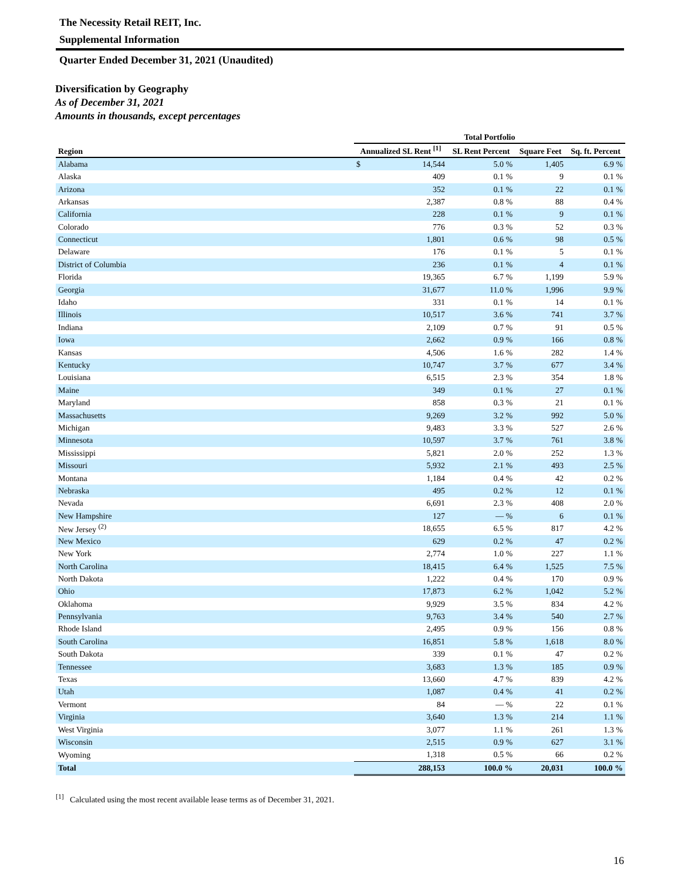The Necessity Retail REIT, Inc.
Supplemental Information
Quarter Ended December 31, 2021 (Unaudited)
Diversification by Geography
As of December 31, 2021
Amounts in thousands, except percentages
| | Total Portfolio | | | |
| --- | --- | --- | --- | --- |
| Region | Annualized SL Rent <sup>[1]</sup> | SL Rent Percent | Square Feet | Sq. ft. Percent |
| Alabama | $ 14,544 | 5.0 % | 1,405 | 6.9 % |
| Alaska | 409 | 0.1 % | 9 | 0.1 % |
| Arizona | 352 | 0.1 % | 22 | 0.1 % |
| Arkansas | 2,387 | 0.8 % | 88 | 0.4 % |
| California | 228 | 0.1 % | 9 | 0.1 % |
| Colorado | 776 | 0.3 % | 52 | 0.3 % |
| Connecticut | 1,801 | 0.6 % | 98 | 0.5 % |
| Delaware | 176 | 0.1 % | 5 | 0.1 % |
| District of Columbia | 236 | 0.1 % | 4 | 0.1 % |
| Florida | 19,365 | 6.7 % | 1,199 | 5.9 % |
| Georgia | 31,677 | 11.0 % | 1,996 | 9.9 % |
| Idaho | 331 | 0.1 % | 14 | 0.1 % |
| Illinois | 10,517 | 3.6 % | 741 | 3.7 % |
| Indiana | 2,109 | 0.7 % | 91 | 0.5 % |
| Iowa | 2,662 | 0.9 % | 166 | 0.8 % |
| Kansas | 4,506 | 1.6 % | 282 | 1.4 % |
| Kentucky | 10,747 | 3.7 % | 677 | 3.4 % |
| Louisiana | 6,515 | 2.3 % | 354 | 1.8 % |
| Maine | 349 | 0.1 % | 27 | 0.1 % |
| Maryland | 858 | 0.3 % | 21 | 0.1 % |
| Massachusetts | 9,269 | 3.2 % | 992 | 5.0 % |
| Michigan | 9,483 | 3.3 % | 527 | 2.6 % |
| Minnesota | 10,597 | 3.7 % | 761 | 3.8 % |
| Mississippi | 5,821 | 2.0 % | 252 | 1.3 % |
| Missouri | 5,932 | 2.1 % | 493 | 2.5 % |
| Montana | 1,184 | 0.4 % | 42 | 0.2 % |
| Nebraska | 495 | 0.2 % | 12 | 0.1 % |
| Nevada | 6,691 | 2.3 % | 408 | 2.0 % |
| New Hampshire | 127 | — % | 6 | 0.1 % |
| New Jersey <sup>(2)</sup> | 18,655 | 6.5 % | 817 | 4.2 % |
| New Mexico | 629 | 0.2 % | 47 | 0.2 % |
| New York | 2,774 | 1.0 % | 227 | 1.1 % |
| North Carolina | 18,415 | 6.4 % | 1,525 | 7.5 % |
| North Dakota | 1,222 | 0.4 % | 170 | 0.9 % |
| Ohio | 17,873 | 6.2 % | 1,042 | 5.2 % |
| Oklahoma | 9,929 | 3.5 % | 834 | 4.2 % |
| Pennsylvania | 9,763 | 3.4 % | 540 | 2.7 % |
| Rhode Island | 2,495 | 0.9 % | 156 | 0.8 % |
| South Carolina | 16,851 | 5.8 % | 1,618 | 8.0 % |
| South Dakota | 339 | 0.1 % | 47 | 0.2 % |
| Tennessee | 3,683 | 1.3 % | 185 | 0.9 % |
| Texas | 13,660 | 4.7 % | 839 | 4.2 % |
| Utah | 1,087 | 0.4 % | 41 | 0.2 % |
| Vermont | 84 | — % | 22 | 0.1 % |
| Virginia | 3,640 | 1.3 % | 214 | 1.1 % |
| West Virginia | 3,077 | 1.1 % | 261 | 1.3 % |
| Wisconsin | 2,515 | 0.9 % | 627 | 3.1 % |
| Wyoming | 1,318 | 0.5 % | 66 | 0.2 % |
| Total | 288,153 | 100.0 % | 20,031 | 100.0 % |
<sup>[1]</sup> Calculated using the most recent available lease terms as of December 31, 2021.
16